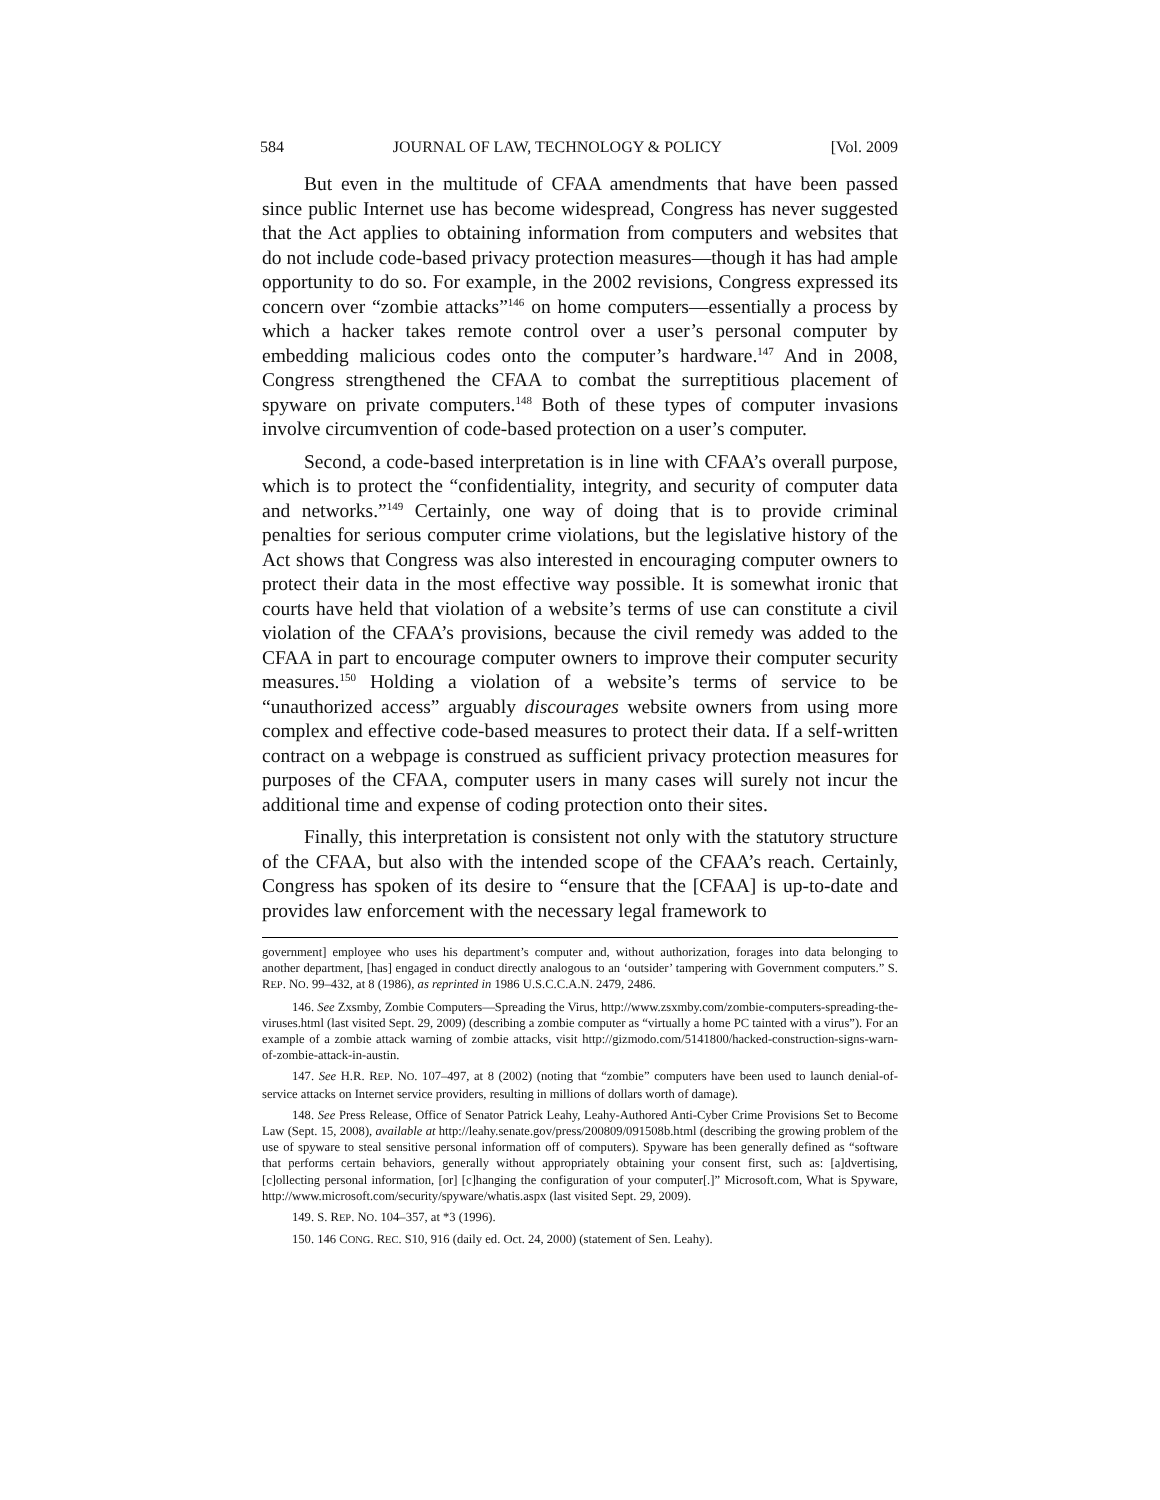584 JOURNAL OF LAW, TECHNOLOGY & POLICY [Vol. 2009
But even in the multitude of CFAA amendments that have been passed since public Internet use has become widespread, Congress has never suggested that the Act applies to obtaining information from computers and websites that do not include code-based privacy protection measures—though it has had ample opportunity to do so. For example, in the 2002 revisions, Congress expressed its concern over “zombie attacks”<sup>146</sup> on home computers—essentially a process by which a hacker takes remote control over a user’s personal computer by embedding malicious codes onto the computer’s hardware.<sup>147</sup> And in 2008, Congress strengthened the CFAA to combat the surreptitious placement of spyware on private computers.<sup>148</sup> Both of these types of computer invasions involve circumvention of code-based protection on a user’s computer.
Second, a code-based interpretation is in line with CFAA’s overall purpose, which is to protect the “confidentiality, integrity, and security of computer data and networks.”<sup>149</sup> Certainly, one way of doing that is to provide criminal penalties for serious computer crime violations, but the legislative history of the Act shows that Congress was also interested in encouraging computer owners to protect their data in the most effective way possible. It is somewhat ironic that courts have held that violation of a website’s terms of use can constitute a civil violation of the CFAA’s provisions, because the civil remedy was added to the CFAA in part to encourage computer owners to improve their computer security measures.<sup>150</sup> Holding a violation of a website’s terms of service to be “unauthorized access” arguably discourages website owners from using more complex and effective code-based measures to protect their data. If a self-written contract on a webpage is construed as sufficient privacy protection measures for purposes of the CFAA, computer users in many cases will surely not incur the additional time and expense of coding protection onto their sites.
Finally, this interpretation is consistent not only with the statutory structure of the CFAA, but also with the intended scope of the CFAA’s reach. Certainly, Congress has spoken of its desire to “ensure that the [CFAA] is up-to-date and provides law enforcement with the necessary legal framework to
government] employee who uses his department’s computer and, without authorization, forages into data belonging to another department, [has] engaged in conduct directly analogous to an ‘outsider’ tampering with Government computers.” S. REP. NO. 99–432, at 8 (1986), as reprinted in 1986 U.S.C.C.A.N. 2479, 2486.
146. See Zxsmby, Zombie Computers—Spreading the Virus, http://www.zsxmby.com/zombie-computers-spreading-the-viruses.html (last visited Sept. 29, 2009) (describing a zombie computer as “virtually a home PC tainted with a virus”). For an example of a zombie attack warning of zombie attacks, visit http://gizmodo.com/5141800/hacked-construction-signs-warn-of-zombie-attack-in-austin.
147. See H.R. REP. NO. 107–497, at 8 (2002) (noting that “zombie” computers have been used to launch denial-of-service attacks on Internet service providers, resulting in millions of dollars worth of damage).
148. See Press Release, Office of Senator Patrick Leahy, Leahy-Authored Anti-Cyber Crime Provisions Set to Become Law (Sept. 15, 2008), available at http://leahy.senate.gov/press/200809/091508b.html (describing the growing problem of the use of spyware to steal sensitive personal information off of computers). Spyware has been generally defined as “software that performs certain behaviors, generally without appropriately obtaining your consent first, such as: [a]dvertising, [c]ollecting personal information, [or] [c]hanging the configuration of your computer[.]” Microsoft.com, What is Spyware, http://www.microsoft.com/security/spyware/whatis.aspx (last visited Sept. 29, 2009).
149. S. REP. NO. 104–357, at *3 (1996).
150. 146 CONG. REC. S10, 916 (daily ed. Oct. 24, 2000) (statement of Sen. Leahy).